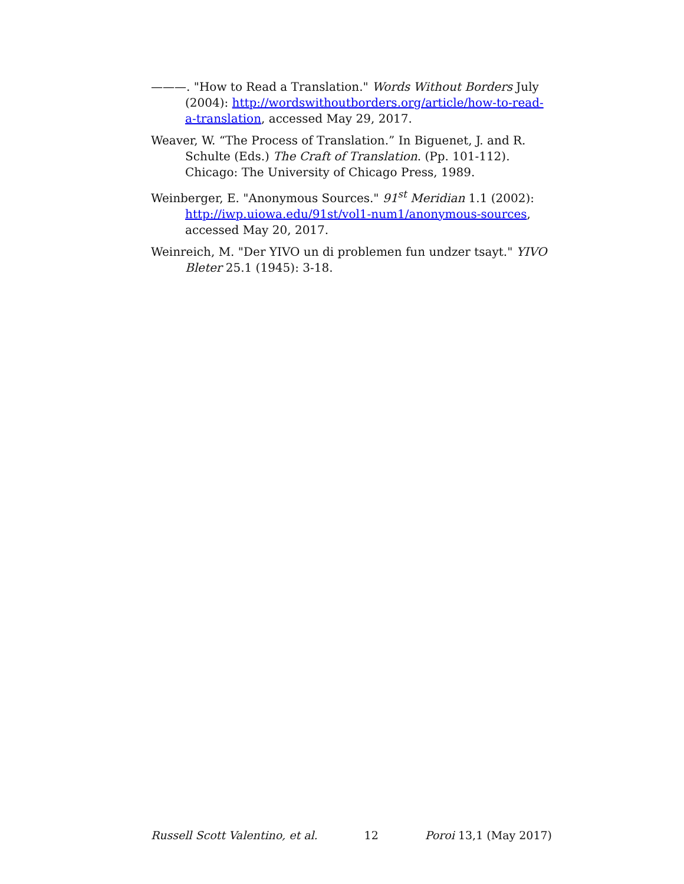———. "How to Read a Translation." Words Without Borders July (2004): http://wordswithoutborders.org/article/how-to-read-a-translation, accessed May 29, 2017.
Weaver, W. “The Process of Translation.” In Biguenet, J. and R. Schulte (Eds.) The Craft of Translation. (Pp. 101-112). Chicago: The University of Chicago Press, 1989.
Weinberger, E. "Anonymous Sources." 91<sup>st</sup> Meridian 1.1 (2002): http://iwp.uiowa.edu/91st/vol1-num1/anonymous-sources, accessed May 20, 2017.
Weinreich, M. "Der YIVO un di problemen fun undzer tsayt." YIVO Bleter 25.1 (1945): 3-18.
Russell Scott Valentino, et al. 12 Poroi 13,1 (May 2017)